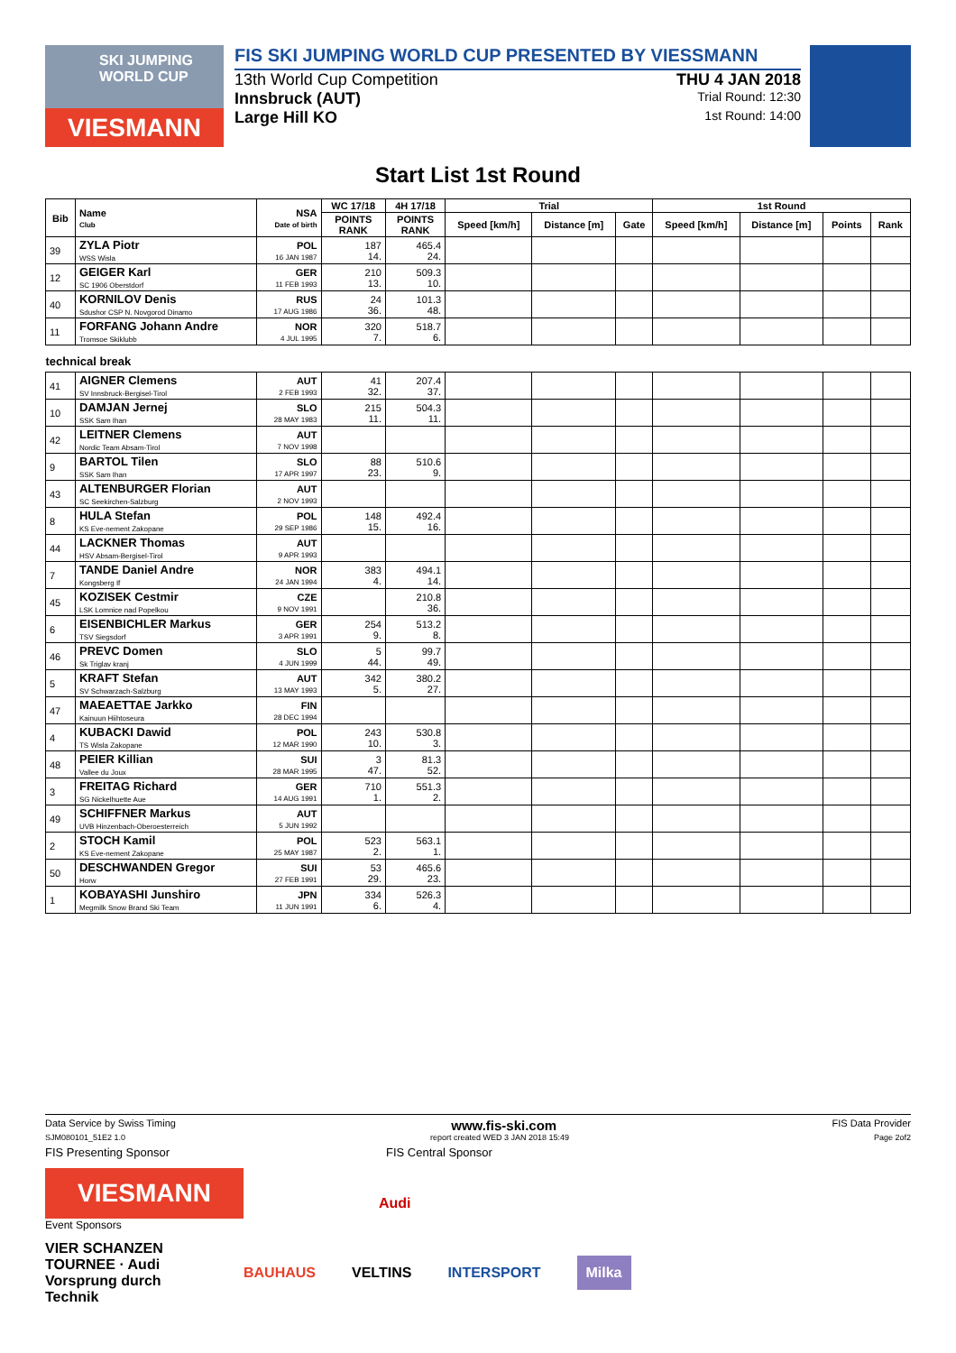SKI JUMPING
WORLD CUP
VIESMANN
FIS SKI JUMPING WORLD CUP PRESENTED BY VIESSMANN
13th World Cup Competition THU 4 JAN 2018
Innsbruck (AUT) Trial Round: 12:30
Large Hill KO 1st Round: 14:00
Start List 1st Round
| Bib | Name Club | NSA Date of birth | WC 17/18 | 4H 17/18 | Trial | | | 1st Round | | | |
| --- | --- | --- | --- | --- | --- | --- | --- | --- | --- | --- | --- |
| | | | POINTS RANK | POINTS RANK | Speed [km/h] | Distance [m] | Gate | Speed [km/h] | Distance [m] | Points | Rank |
| 39 | ZYLA Piotr WSS Wisla | POL 16 JAN 1987 | 187 14. | 465.4 24. | | | | | | | |
| 12 | GEIGER Karl SC 1906 Oberstdorf | GER 11 FEB 1993 | 210 13. | 509.3 10. | | | | | | | |
| 40 | KORNILOV Denis Sdushor CSP N. Novgorod Dinamo | RUS 17 AUG 1986 | 24 36. | 101.3 48. | | | | | | | |
| 11 | FORFANG Johann Andre Tromsoe Skiklubb | NOR 4 JUL 1995 | 320 7. | 518.7 6. | | | | | | | |
| technical break | | | | | | | | | | | |
| 41 | AIGNER Clemens SV Innsbruck-Bergisel-Tirol | AUT 2 FEB 1993 | 41 32. | 207.4 37. | | | | | | | |
| 10 | DAMJAN Jernej SSK Sam Ihan | SLO 28 MAY 1983 | 215 11. | 504.3 11. | | | | | | | |
| 42 | LEITNER Clemens Nordic Team Absam-Tirol | AUT 7 NOV 1998 | | | | | | | | | |
| 9 | BARTOL Tilen SSK Sam Ihan | SLO 17 APR 1997 | 88 23. | 510.6 9. | | | | | | | |
| 43 | ALTENBURGER Florian SC Seekirchen-Salzburg | AUT 2 NOV 1993 | | | | | | | | | |
| 8 | HULA Stefan KS Eve-nement Zakopane | POL 29 SEP 1986 | 148 15. | 492.4 16. | | | | | | | |
| 44 | LACKNER Thomas HSV Absam-Bergisel-Tirol | AUT 9 APR 1993 | | | | | | | | | |
| 7 | TANDE Daniel Andre Kongsberg If | NOR 24 JAN 1994 | 383 4. | 494.1 14. | | | | | | | |
| 45 | KOZISEK Cestmir LSK Lomnice nad Popelkou | CZE 9 NOV 1991 | | 210.8 36. | | | | | | | |
| 6 | EISENBICHLER Markus TSV Siegsdorf | GER 3 APR 1991 | 254 9. | 513.2 8. | | | | | | | |
| 46 | PREVC Domen Sk Triglav kranj | SLO 4 JUN 1999 | 5 44. | 99.7 49. | | | | | | | |
| 5 | KRAFT Stefan SV Schwarzach-Salzburg | AUT 13 MAY 1993 | 342 5. | 380.2 27. | | | | | | | |
| 47 | MAEAETTAE Jarkko Kainuun Hiihtoseura | FIN 28 DEC 1994 | | | | | | | | | |
| 4 | KUBACKI Dawid TS Wisla Zakopane | POL 12 MAR 1990 | 243 10. | 530.8 3. | | | | | | | |
| 48 | PEIER Killian Vallee du Joux | SUI 28 MAR 1995 | 3 47. | 81.3 52. | | | | | | | |
| 3 | FREITAG Richard SG Nickelhuette Aue | GER 14 AUG 1991 | 710 1. | 551.3 2. | | | | | | | |
| 49 | SCHIFFNER Markus UVB Hinzenbach-Oberoesterreich | AUT 5 JUN 1992 | | | | | | | | | |
| 2 | STOCH Kamil KS Eve-nement Zakopane | POL 25 MAY 1987 | 523 2. | 563.1 1. | | | | | | | |
| 50 | DESCHWANDEN Gregor Horw | SUI 27 FEB 1991 | 53 29. | 465.6 23. | | | | | | | |
| 1 | KOBAYASHI Junshiro Megmilk Snow Brand Ski Team | JPN 11 JUN 1991 | 334 6. | 526.3 4. | | | | | | | |
Data Service by Swiss Timing www.fis-ski.com FIS Data Provider
SJM080101_51E2 1.0 report created WED 3 JAN 2018 15:49 Page 2of2
FIS Presenting Sponsor FIS Central Sponsor
VIESMANN
Audi
Event Sponsors
VIER SCHANZEN TOURNEE · Audi Vorsprung durch Technik BAUHAUS VELTINS INTERSPORT Milka